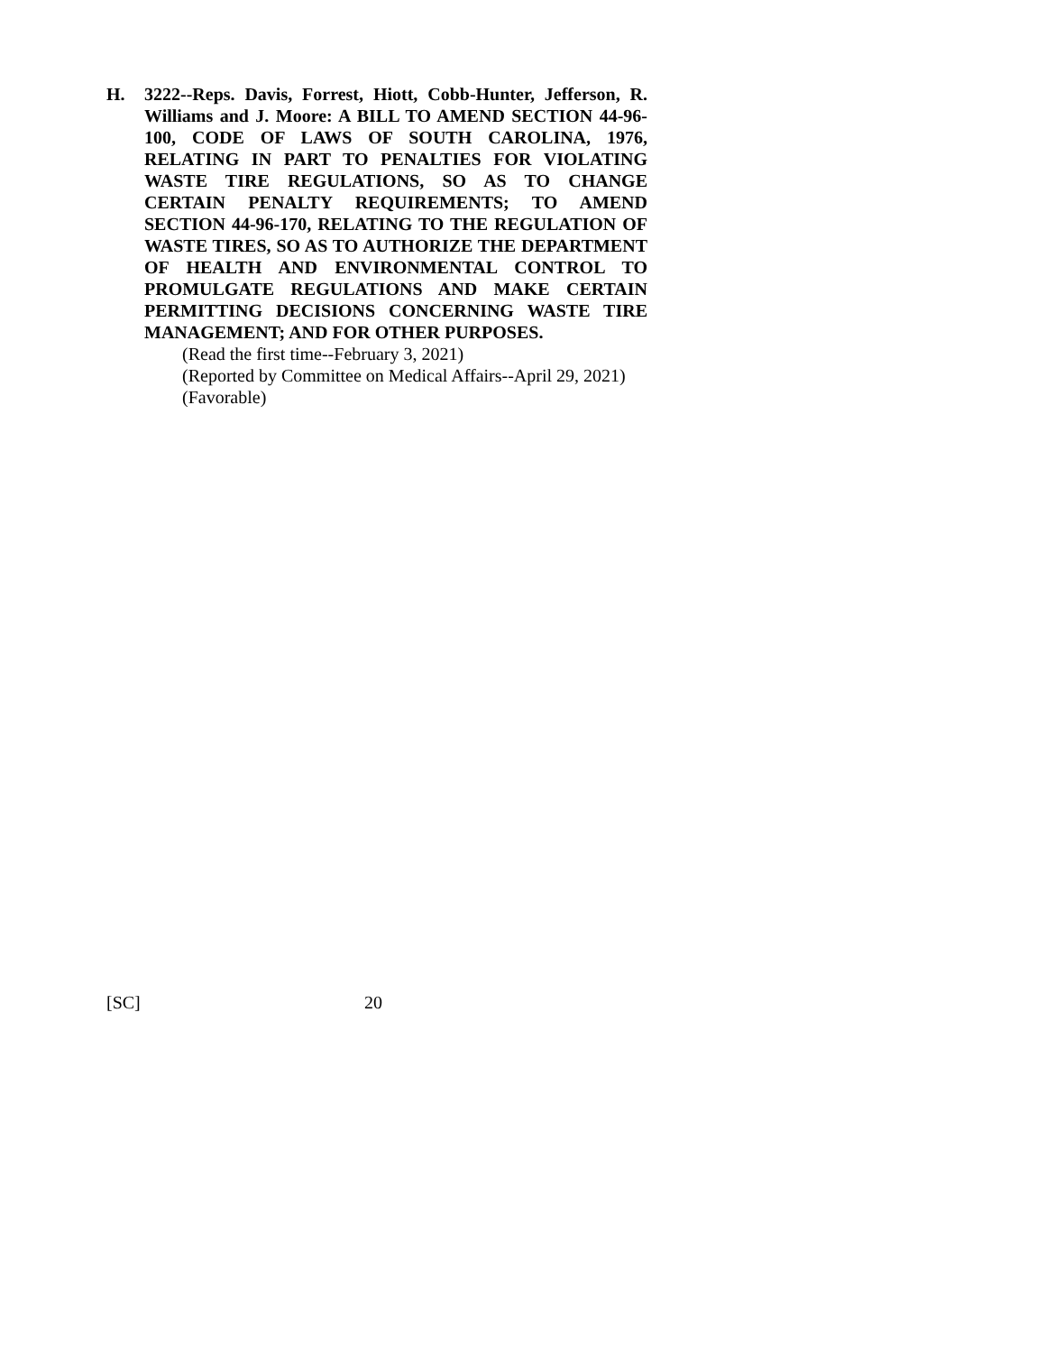H. 3222--Reps. Davis, Forrest, Hiott, Cobb-Hunter, Jefferson, R. Williams and J. Moore: A BILL TO AMEND SECTION 44-96-100, CODE OF LAWS OF SOUTH CAROLINA, 1976, RELATING IN PART TO PENALTIES FOR VIOLATING WASTE TIRE REGULATIONS, SO AS TO CHANGE CERTAIN PENALTY REQUIREMENTS; TO AMEND SECTION 44-96-170, RELATING TO THE REGULATION OF WASTE TIRES, SO AS TO AUTHORIZE THE DEPARTMENT OF HEALTH AND ENVIRONMENTAL CONTROL TO PROMULGATE REGULATIONS AND MAKE CERTAIN PERMITTING DECISIONS CONCERNING WASTE TIRE MANAGEMENT; AND FOR OTHER PURPOSES.
(Read the first time--February 3, 2021)
(Reported by Committee on Medical Affairs--April 29, 2021)
(Favorable)
[SC] 20